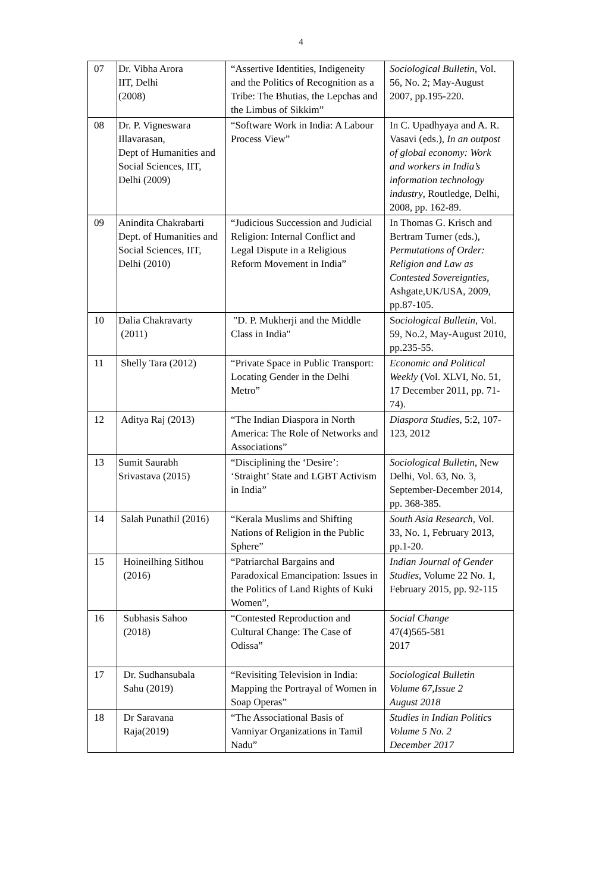4
| 07 | Dr. Vibha Arora IIT, Delhi (2008) | “Assertive Identities, Indigeneity and the Politics of Recognition as a Tribe: The Bhutias, the Lepchas and the Limbus of Sikkim” | Sociological Bulletin , Vol. 56, No. 2; May-August 2007, pp.195-220. |
| 08 | Dr. P. Vigneswara Illavarasan, Dept of Humanities and Social Sciences, IIT, Delhi (2009) | “Software Work in India: A Labour Process View” | In C. Upadhyaya and A. R. Vasavi (eds.), In an outpost of global economy: Work and workers in India’s information technology industry , Routledge, Delhi, 2008, pp. 162-89. |
| 09 | Anindita Chakrabarti Dept. of Humanities and Social Sciences, IIT, Delhi (2010) | “Judicious Succession and Judicial Religion: Internal Conflict and Legal Dispute in a Religious Reform Movement in India” | In Thomas G. Krisch and Bertram Turner (eds.), Permutations of Order: Religion and Law as Contested Sovereignties , Ashgate,UK/USA, 2009, pp.87-105. |
| 10 | Dalia Chakravarty (2011) | "D. P. Mukherji and the Middle Class in India" | S ociological Bulletin , Vol. 59, No.2, May-August 2010, pp.235-55. |
| 11 | Shelly Tara (2012) | “Private Space in Public Transport: Locating Gender in the Delhi Metro” | Economic and Political Weekly (Vol. XLVI, No. 51, 17 December 2011, pp. 71-74). |
| 12 | Aditya Raj (2013) | “The Indian Diaspora in North America: The Role of Networks and Associations” | Diaspora Studies , 5:2, 107-123, 2012 |
| 13 | Sumit Saurabh Srivastava (2015) | “Disciplining the ‘Desire’: ‘Straight’ State and LGBT Activism in India” | Sociological Bulletin , New Delhi, Vol. 63, No. 3, September-December 2014, pp. 368-385. |
| 14 | Salah Punathil (2016) | “Kerala Muslims and Shifting Nations of Religion in the Public Sphere” | South Asia Research , Vol. 33, No. 1, February 2013, pp.1-20. |
| 15 | Hoineilhing Sitlhou (2016) | “Patriarchal Bargains and Paradoxical Emancipation: Issues in the Politics of Land Rights of Kuki Women”, | Indian Journal of Gender Studies , Volume 22 No. 1, February 2015, pp. 92-115 |
| 16 | Subhasis Sahoo (2018) | “Contested Reproduction and Cultural Change: The Case of Odissa” | Social Change 47(4)565-581 2017 |
| 17 | Dr. Sudhansubala Sahu (2019) | “Revisiting Television in India: Mapping the Portrayal of Women in Soap Operas” | Sociological Bulletin Volume 67,Issue 2 August 2018 |
| 18 | Dr Saravana Raja(2019) | “The Associational Basis of Vanniyar Organizations in Tamil Nadu” | Studies in Indian Politics Volume 5 No. 2 December 2017 |